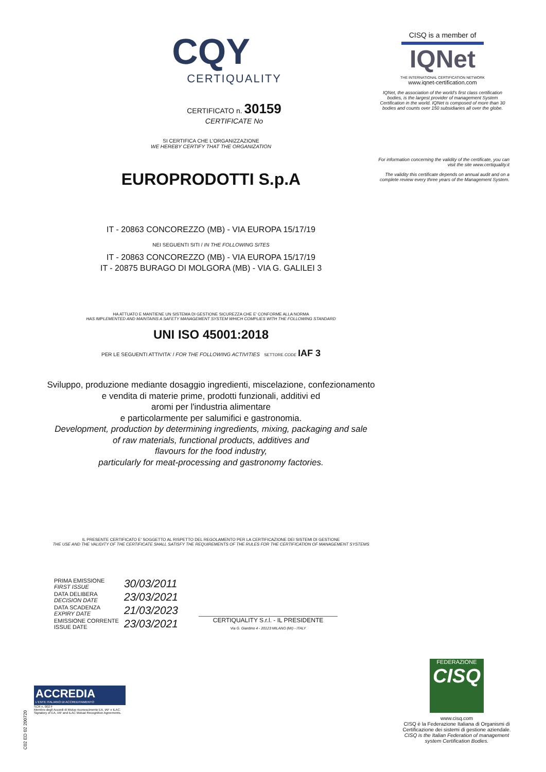CQY
CERTIQUALITY
CERTIFICATO n. 30159
CERTIFICATE No
SI CERTIFICA CHE L'ORGANIZZAZIONE
WE HEREBY CERTIFY THAT THE ORGANIZATION
EUROPRODOTTI S.p.A
IT - 20863 CONCOREZZO (MB) - VIA EUROPA 15/17/19
NEI SEGUENTI SITI / IN THE FOLLOWING SITES
IT - 20863 CONCOREZZO (MB) - VIA EUROPA 15/17/19
IT - 20875 BURAGO DI MOLGORA (MB) - VIA G. GALILEI 3
HA ATTUATO E MANTIENE UN SISTEMA DI GESTIONE SICUREZZA CHE E' CONFORME ALLA NORMA
HAS IMPLEMENTED AND MAINTAINS A SAFETY MANAGEMENT SYSTEM WHICH COMPLIES WITH THE FOLLOWING STANDARD
UNI ISO 45001:2018
PER LE SEGUENTI ATTIVITA' / FOR THE FOLLOWING ACTIVITIES SETTORE CODE IAF 3
Sviluppo, produzione mediante dosaggio ingredienti, miscelazione, confezionamento
e vendita di materie prime, prodotti funzionali, additivi ed
aromi per l'industria alimentare
e particolarmente per salumifici e gastronomia.
Development, production by determining ingredients, mixing, packaging and sale
of raw materials, functional products, additives and
flavours for the food industry,
particularly for meat-processing and gastronomy factories.
IL PRESENTE CERTIFICATO E' SOGGETTO AL RISPETTO DEL REGOLAMENTO PER LA CERTIFICAZIONE DEI SISTEMI DI GESTIONE
THE USE AND THE VALIDITY OF THE CERTIFICATE SHALL SATISFY THE REQUIREMENTS OF THE RULES FOR THE CERTIFICATION OF MANAGEMENT SYSTEMS
| PRIMA EMISSIONE FIRST ISSUE | 30/03/2011 |
| DATA DELIBERA DECISION DATE | 23/03/2021 |
| DATA SCADENZA EXPIRY DATE | 21/03/2023 |
| EMISSIONE CORRENTE ISSUE DATE | 23/03/2021 |
CERTIQUALITY S.r.l. - IL PRESIDENTE
Via G. Giardino 4 - 20123 MILANO (MI) - ITALY
CISQ is a member of
IQNet
THE INTERNATIONAL CERTIFICATION NETWORK
www.iqnet-certification.com
IQNet, the association of the world's first class certification bodies, is the largest provider of management System Certification in the world. IQNet is composed of more than 30 bodies and counts over 150 subsidiaries all over the globe.
For information concerning the validity of the certificate, you can visit the site www.certiquality.it
The validity this certificate depends on annual audit and on a complete review every three years of the Management System.
FEDERAZIONE
CISQ
www.cisq.com
CISQ è la Federazione Italiana di Organismi di Certificazione dei sistemi di gestione aziendale.
CISQ is the Italian Federation of management system Certification Bodies.
ACCREDIA
L'ENTE ITALIANO DI ACCREDITAMENTO
SCR n. 002 F
Membro degli Accordi di Mutuo riconoscimento EA, IAF e ILAC. Signatory of EA, IAF and ILAC Mutual Recognition Agreements.
C02 ED 02 200720